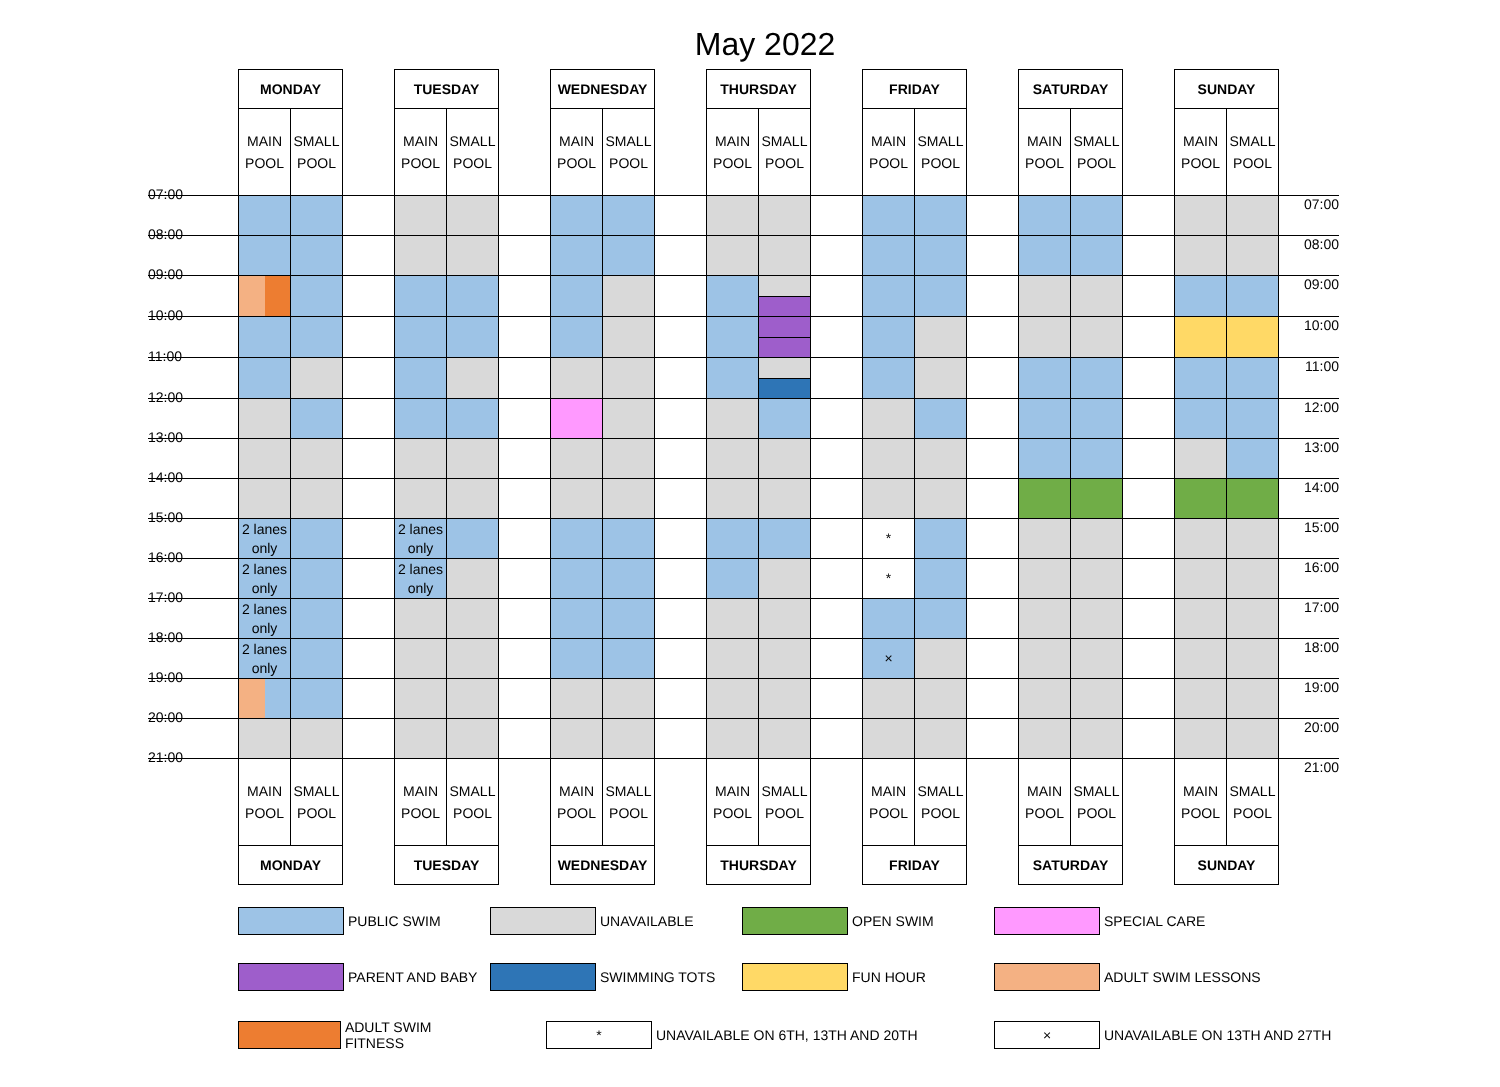May 2022
| | MONDAY | | | TUESDAY | | | WEDNESDAY | | | THURSDAY | | | FRIDAY | | | SATURDAY | | | SUNDAY | | |
| | MAIN POOL | SMALL POOL | | MAIN POOL | SMALL POOL | | MAIN POOL | SMALL POOL | | MAIN POOL | SMALL POOL | | MAIN POOL | SMALL POOL | | MAIN POOL | SMALL POOL | | MAIN POOL | SMALL POOL | |
| 07:00 | | | | | | | | | | | | | | | | | | | | | 07:00 |
| 08:00 | | | | | | | | | | | | | | | | | | | | | 08:00 |
| 09:00 | | | | | | | | | | | | | | | | | | | | | 09:00 |
| 10:00 | | | | | | | | | | | | | | | | | | | | | 10:00 |
| 11:00 | | | | | | | | | | | | | | | | | | | | | 11:00 |
| 12:00 | | | | | | | | | | | | | | | | | | | | | 12:00 |
| 13:00 | | | | | | | | | | | | | | | | | | | | | 13:00 |
| 14:00 | | | | | | | | | | | | | | | | | | | | | 14:00 |
| 15:00 | 2 lanes only | | | 2 lanes only | | | | | | | | | * | | | | | | | | 15:00 |
| 16:00 | 2 lanes only | | | 2 lanes only | | | | | | | | | * | | | | | | | | 16:00 |
| 17:00 | 2 lanes only | | | | | | | | | | | | | | | | | | | | 17:00 |
| 18:00 | 2 lanes only | | | | | | | | | | | | × | | | | | | | | 18:00 |
| 19:00 | | | | | | | | | | | | | | | | | | | | | 19:00 |
| 20:00 | | | | | | | | | | | | | | | | | | | | | 20:00 |
| 21:00 | MAIN POOL | SMALL POOL | | MAIN POOL | SMALL POOL | | MAIN POOL | SMALL POOL | | MAIN POOL | SMALL POOL | | MAIN POOL | SMALL POOL | | MAIN POOL | SMALL POOL | | MAIN POOL | SMALL POOL | 21:00 |
| | MONDAY | | | TUESDAY | | | WEDNESDAY | | | THURSDAY | | | FRIDAY | | | SATURDAY | | | SUNDAY | | |
PUBLIC SWIM
UNAVAILABLE
OPEN SWIM
SPECIAL CARE
PARENT AND BABY
SWIMMING TOTS
FUN HOUR
ADULT SWIM LESSONS
ADULT SWIM FITNESS
*
UNAVAILABLE ON 6TH, 13TH AND 20TH
×
UNAVAILABLE ON 13TH AND 27TH